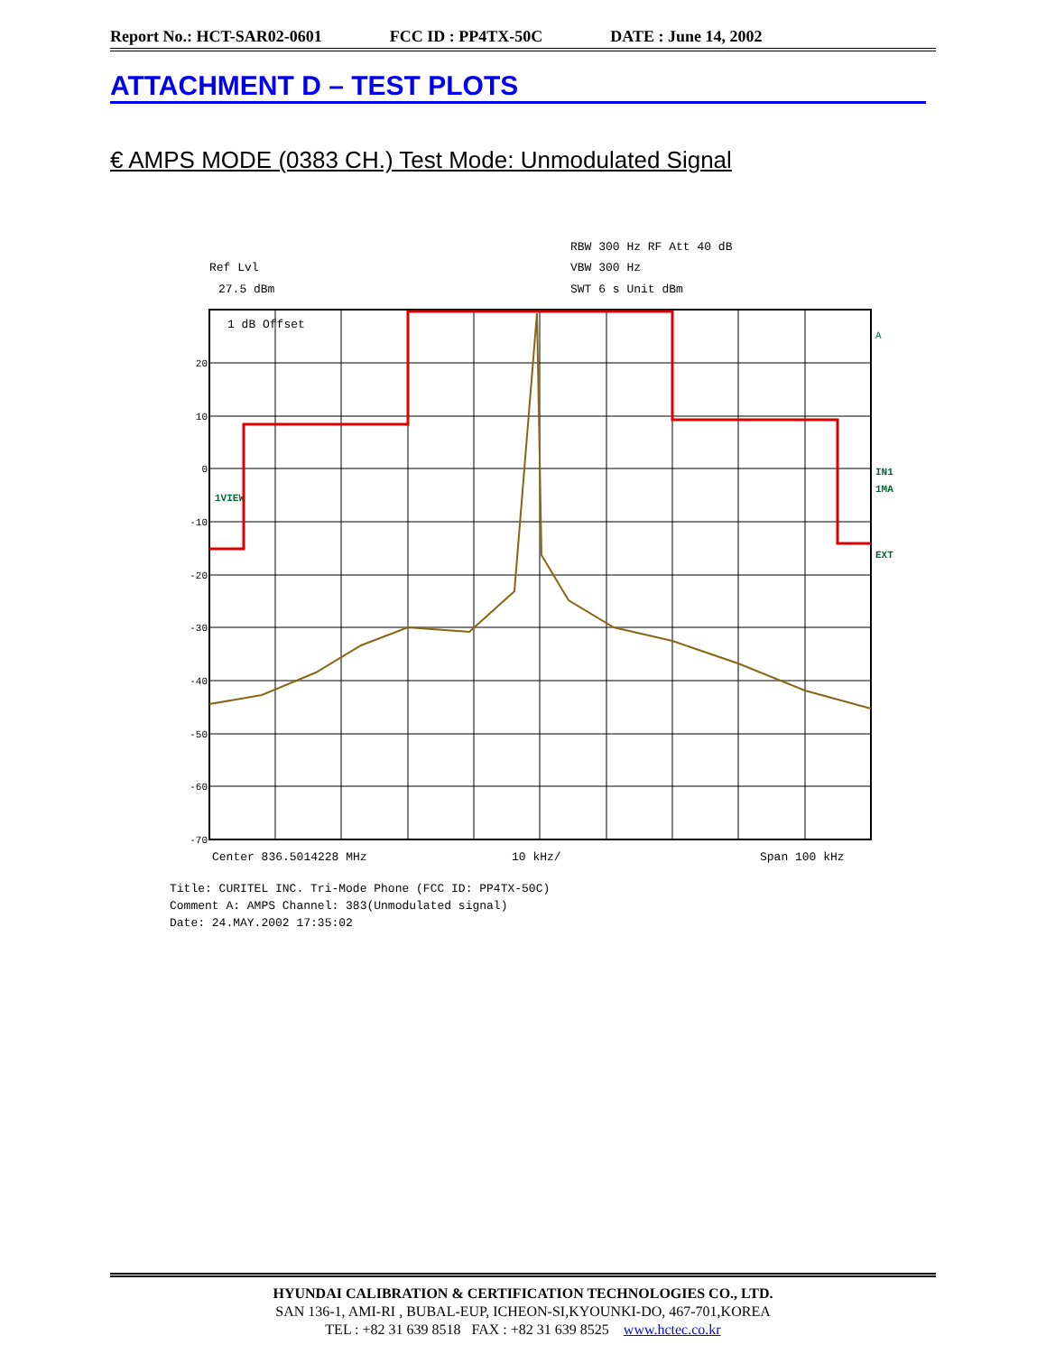Report No.: HCT-SAR02-0601 FCC ID : PP4TX-50C DATE : June 14, 2002
ATTACHMENT D – TEST PLOTS
€ AMPS MODE (0383 CH.) Test Mode: Unmodulated Signal
Ref Lvl
27.5 dBm
RBW 300 Hz RF Att 40 dB
VBW 300 Hz
SWT 6 s Unit dBm
20
10
0
-10
-20
-30
-40
-50
-60
-70
1 dB Offset
1VIEW
A
IN1
1MA
EXT
Center 836.5014228 MHz
10 kHz/
Span 100 kHz
Title: CURITEL INC. Tri-Mode Phone (FCC ID: PP4TX-50C)
Comment A: AMPS Channel: 383(Unmodulated signal)
Date: 24.MAY.2002 17:35:02
HYUNDAI CALIBRATION & CERTIFICATION TECHNOLOGIES CO., LTD.
SAN 136-1, AMI-RI , BUBAL-EUP, ICHEON-SI,KYOUNKI-DO, 467-701,KOREA
TEL : +82 31 639 8518 FAX : +82 31 639 8525 www.hctec.co.kr